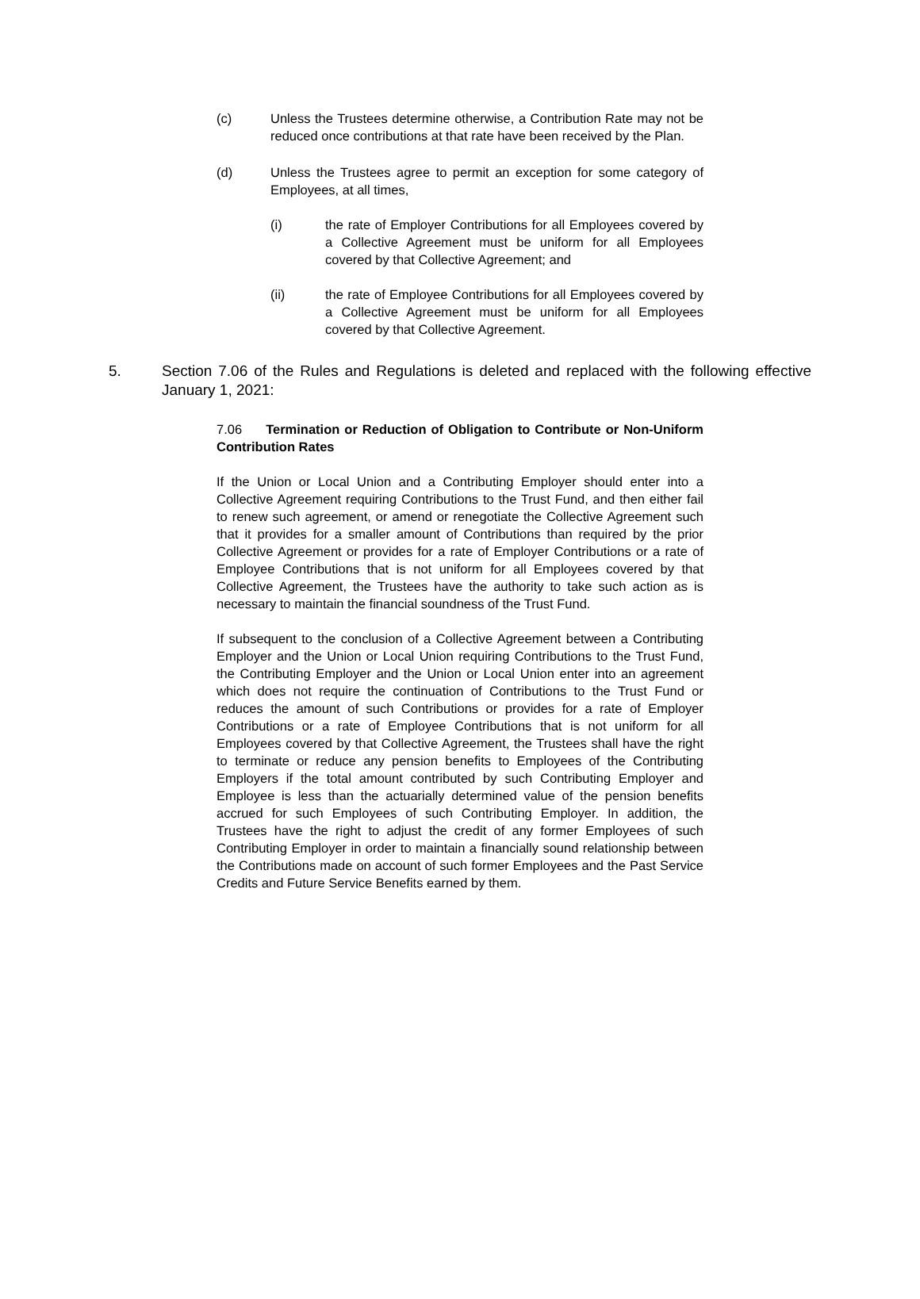(c) Unless the Trustees determine otherwise, a Contribution Rate may not be reduced once contributions at that rate have been received by the Plan.
(d) Unless the Trustees agree to permit an exception for some category of Employees, at all times,
(i) the rate of Employer Contributions for all Employees covered by a Collective Agreement must be uniform for all Employees covered by that Collective Agreement; and
(ii) the rate of Employee Contributions for all Employees covered by a Collective Agreement must be uniform for all Employees covered by that Collective Agreement.
5. Section 7.06 of the Rules and Regulations is deleted and replaced with the following effective January 1, 2021:
7.06 Termination or Reduction of Obligation to Contribute or Non-Uniform Contribution Rates
If the Union or Local Union and a Contributing Employer should enter into a Collective Agreement requiring Contributions to the Trust Fund, and then either fail to renew such agreement, or amend or renegotiate the Collective Agreement such that it provides for a smaller amount of Contributions than required by the prior Collective Agreement or provides for a rate of Employer Contributions or a rate of Employee Contributions that is not uniform for all Employees covered by that Collective Agreement, the Trustees have the authority to take such action as is necessary to maintain the financial soundness of the Trust Fund.
If subsequent to the conclusion of a Collective Agreement between a Contributing Employer and the Union or Local Union requiring Contributions to the Trust Fund, the Contributing Employer and the Union or Local Union enter into an agreement which does not require the continuation of Contributions to the Trust Fund or reduces the amount of such Contributions or provides for a rate of Employer Contributions or a rate of Employee Contributions that is not uniform for all Employees covered by that Collective Agreement, the Trustees shall have the right to terminate or reduce any pension benefits to Employees of the Contributing Employers if the total amount contributed by such Contributing Employer and Employee is less than the actuarially determined value of the pension benefits accrued for such Employees of such Contributing Employer. In addition, the Trustees have the right to adjust the credit of any former Employees of such Contributing Employer in order to maintain a financially sound relationship between the Contributions made on account of such former Employees and the Past Service Credits and Future Service Benefits earned by them.